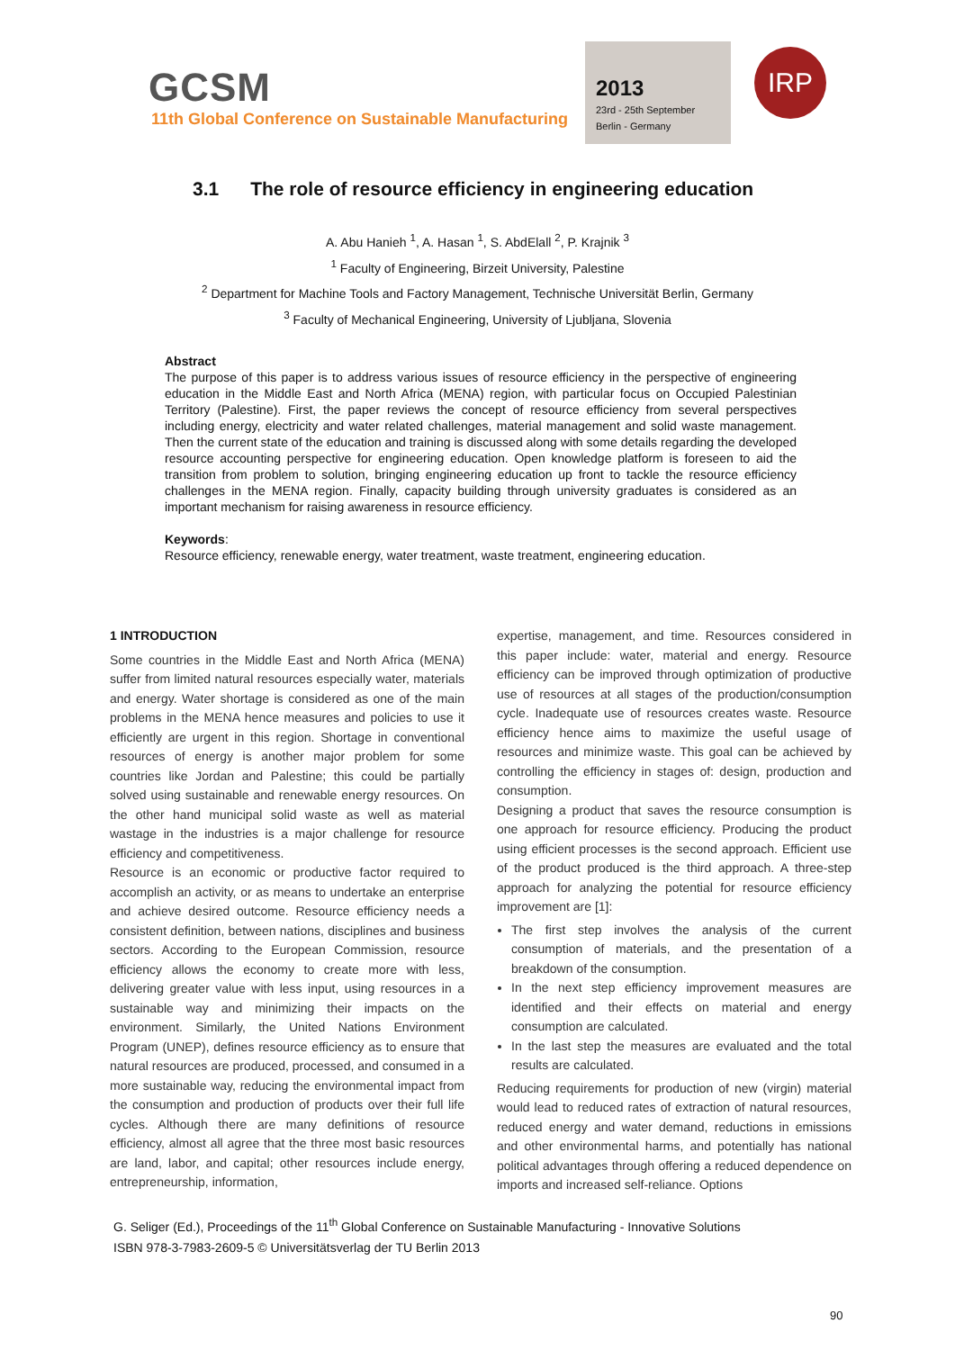GCSM
11th Global Conference on Sustainable Manufacturing
2013
23rd - 25th September
Berlin - Germany
IRP
3.1 The role of resource efficiency in engineering education
A. Abu Hanieh <sup>1</sup>, A. Hasan <sup>1</sup>, S. AbdElall <sup>2</sup>, P. Krajnik <sup>3</sup>
<sup>1</sup> Faculty of Engineering, Birzeit University, Palestine
<sup>2</sup> Department for Machine Tools and Factory Management, Technische Universität Berlin, Germany
<sup>3</sup> Faculty of Mechanical Engineering, University of Ljubljana, Slovenia
Abstract
The purpose of this paper is to address various issues of resource efficiency in the perspective of engineering education in the Middle East and North Africa (MENA) region, with particular focus on Occupied Palestinian Territory (Palestine). First, the paper reviews the concept of resource efficiency from several perspectives including energy, electricity and water related challenges, material management and solid waste management. Then the current state of the education and training is discussed along with some details regarding the developed resource accounting perspective for engineering education. Open knowledge platform is foreseen to aid the transition from problem to solution, bringing engineering education up front to tackle the resource efficiency challenges in the MENA region. Finally, capacity building through university graduates is considered as an important mechanism for raising awareness in resource efficiency.
Keywords:
Resource efficiency, renewable energy, water treatment, waste treatment, engineering education.
1 INTRODUCTION
Some countries in the Middle East and North Africa (MENA) suffer from limited natural resources especially water, materials and energy. Water shortage is considered as one of the main problems in the MENA hence measures and policies to use it efficiently are urgent in this region. Shortage in conventional resources of energy is another major problem for some countries like Jordan and Palestine; this could be partially solved using sustainable and renewable energy resources. On the other hand municipal solid waste as well as material wastage in the industries is a major challenge for resource efficiency and competitiveness.
Resource is an economic or productive factor required to accomplish an activity, or as means to undertake an enterprise and achieve desired outcome. Resource efficiency needs a consistent definition, between nations, disciplines and business sectors. According to the European Commission, resource efficiency allows the economy to create more with less, delivering greater value with less input, using resources in a sustainable way and minimizing their impacts on the environment. Similarly, the United Nations Environment Program (UNEP), defines resource efficiency as to ensure that natural resources are produced, processed, and consumed in a more sustainable way, reducing the environmental impact from the consumption and production of products over their full life cycles. Although there are many definitions of resource efficiency, almost all agree that the three most basic resources are land, labor, and capital; other resources include energy, entrepreneurship, information,
expertise, management, and time. Resources considered in this paper include: water, material and energy. Resource efficiency can be improved through optimization of productive use of resources at all stages of the production/consumption cycle. Inadequate use of resources creates waste. Resource efficiency hence aims to maximize the useful usage of resources and minimize waste. This goal can be achieved by controlling the efficiency in stages of: design, production and consumption.
Designing a product that saves the resource consumption is one approach for resource efficiency. Producing the product using efficient processes is the second approach. Efficient use of the product produced is the third approach. A three-step approach for analyzing the potential for resource efficiency improvement are [1]:
The first step involves the analysis of the current consumption of materials, and the presentation of a breakdown of the consumption.
In the next step efficiency improvement measures are identified and their effects on material and energy consumption are calculated.
In the last step the measures are evaluated and the total results are calculated.
Reducing requirements for production of new (virgin) material would lead to reduced rates of extraction of natural resources, reduced energy and water demand, reductions in emissions and other environmental harms, and potentially has national political advantages through offering a reduced dependence on imports and increased self-reliance. Options
G. Seliger (Ed.), Proceedings of the 11<sup>th</sup> Global Conference on Sustainable Manufacturing - Innovative Solutions
ISBN 978-3-7983-2609-5 © Universitätsverlag der TU Berlin 2013
90